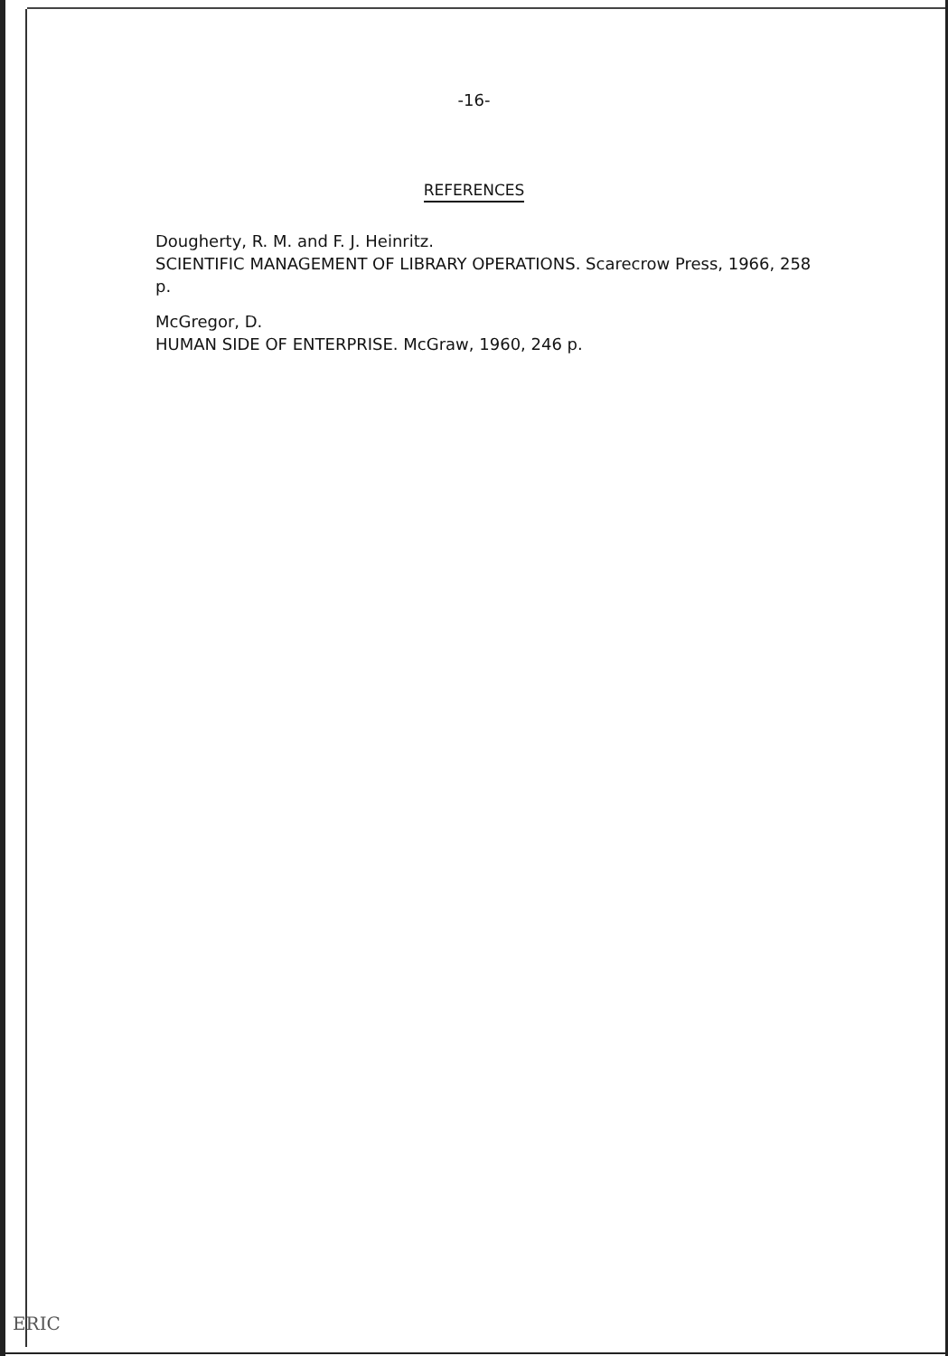-16-
REFERENCES
Dougherty, R. M. and F. J. Heinritz.
SCIENTIFIC MANAGEMENT OF LIBRARY OPERATIONS. Scarecrow Press, 1966, 258 p.
McGregor, D.
HUMAN SIDE OF ENTERPRISE. McGraw, 1960, 246 p.
ERIC